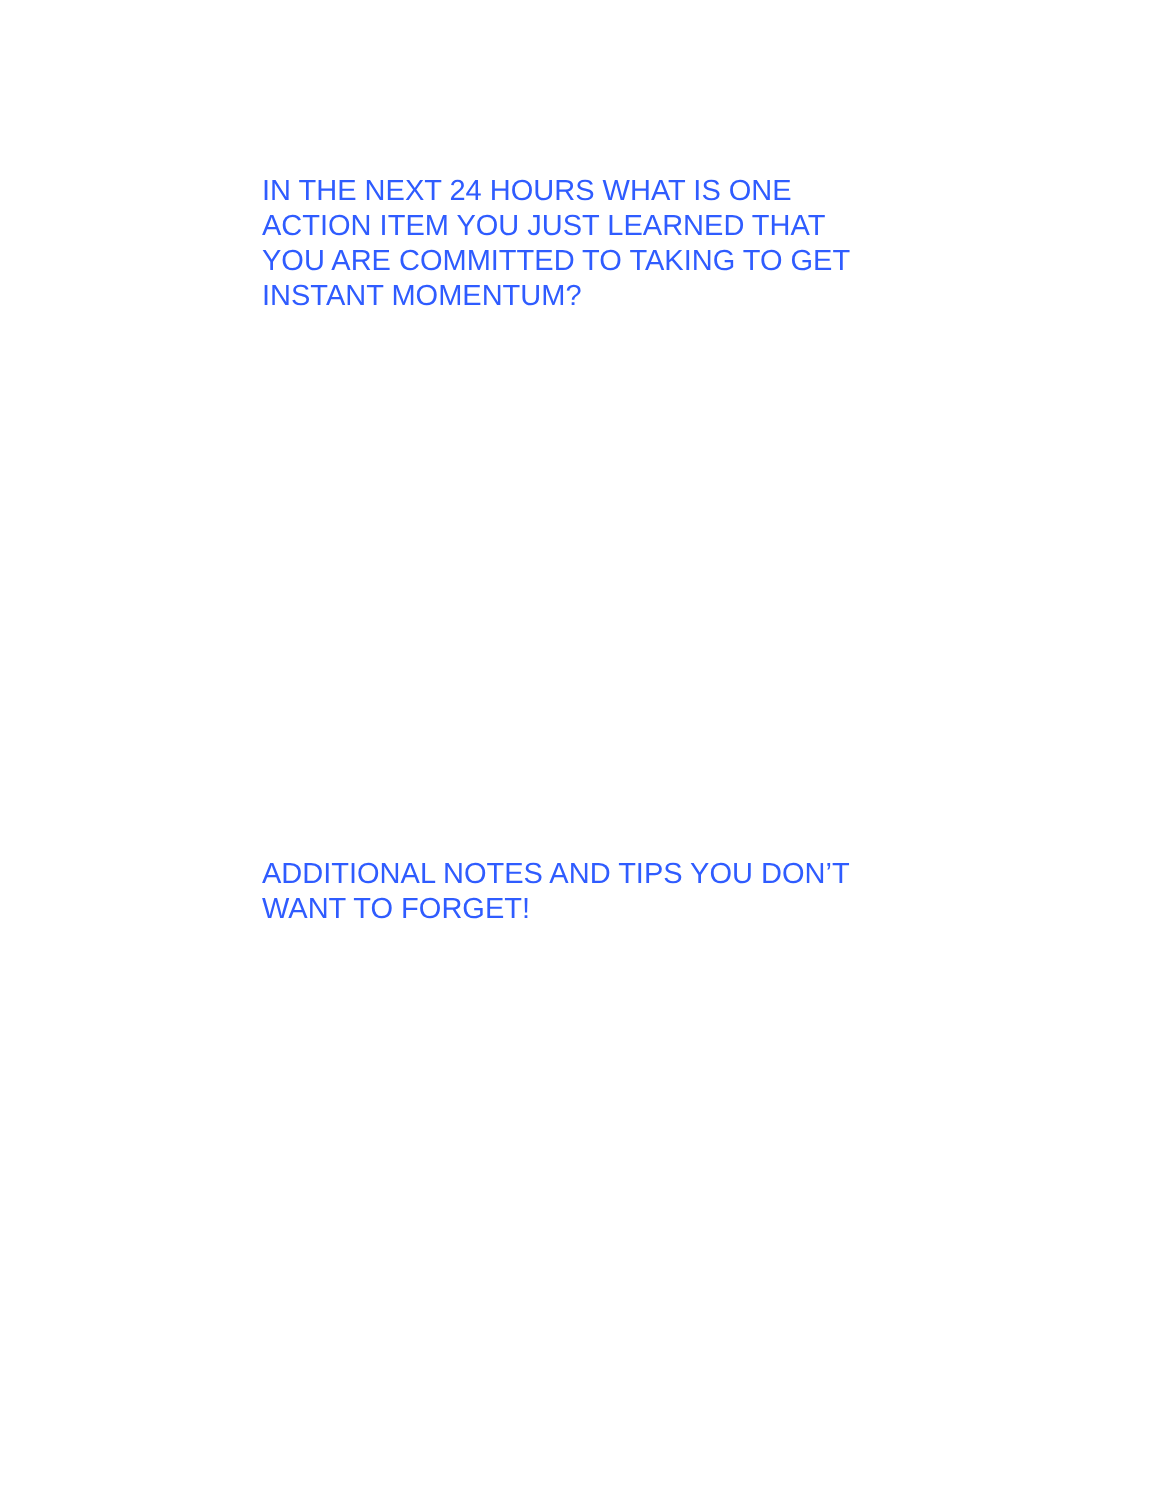IN THE NEXT 24 HOURS WHAT IS ONE
ACTION ITEM YOU JUST LEARNED THAT
YOU ARE COMMITTED TO TAKING TO GET
INSTANT MOMENTUM?
ADDITIONAL NOTES AND TIPS YOU DON’T
WANT TO FORGET!